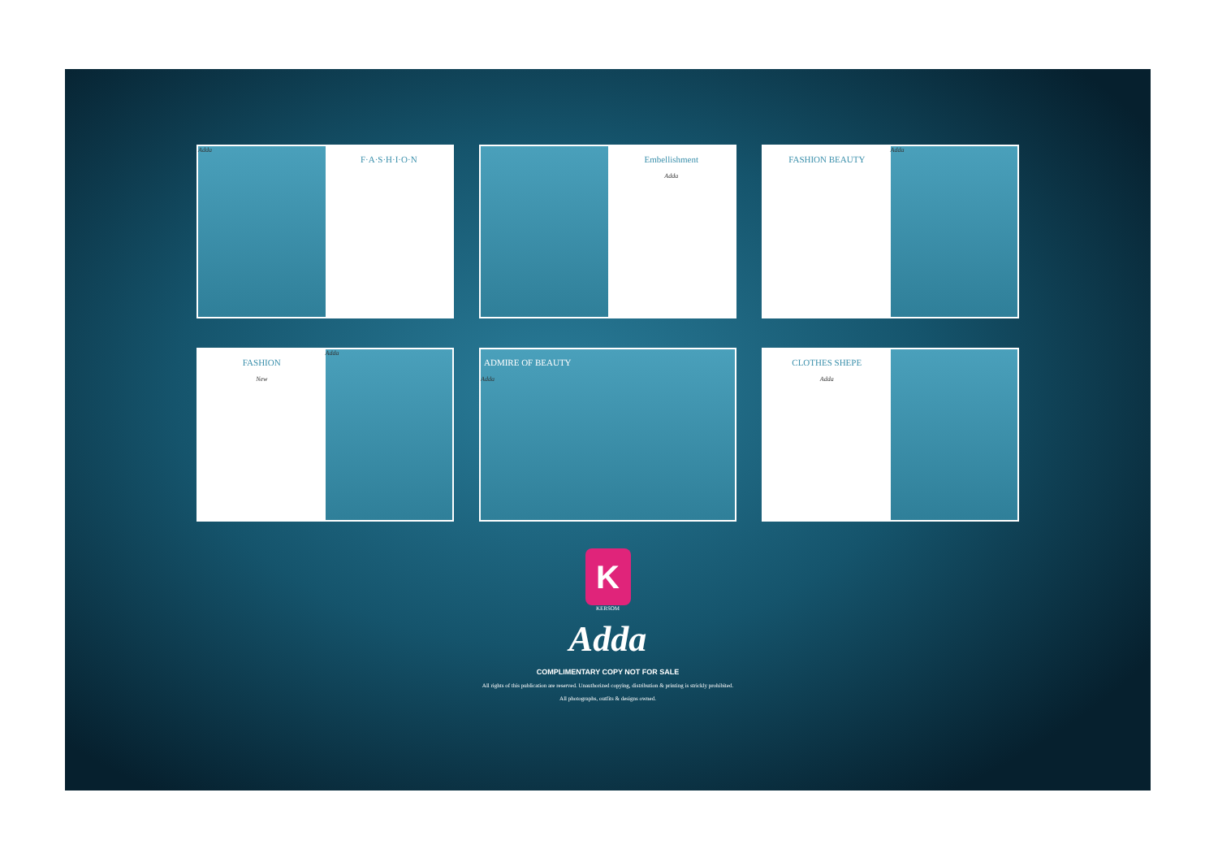Adda
F·A·S·H·I·O·N
Embellishment
Adda
FASHION BEAUTY
Adda
FASHION
New
Adda
ADMIRE OF BEAUTY
Adda
CLOTHES SHEPE
Adda
K
KERSOM
Adda
COMPLIMENTARY COPY NOT FOR SALE
All rights of this publication are reserved. Unauthorized copying, distribution & printing is strickly prohibited.
All photographs, outfits & designs owned.